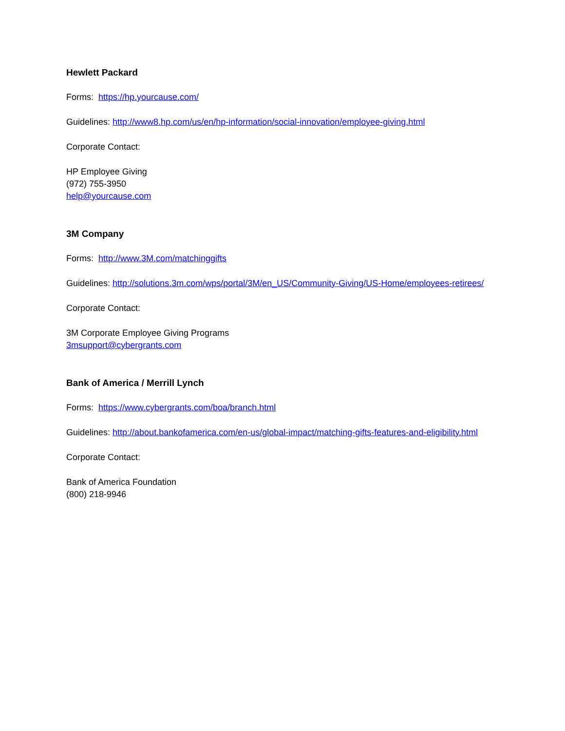Hewlett Packard
Forms: https://hp.yourcause.com/
Guidelines: http://www8.hp.com/us/en/hp-information/social-innovation/employee-giving.html
Corporate Contact:
HP Employee Giving
(972) 755-3950
help@yourcause.com
3M Company
Forms: http://www.3M.com/matchinggifts
Guidelines: http://solutions.3m.com/wps/portal/3M/en_US/Community-Giving/US-Home/employees-retirees/
Corporate Contact:
3M Corporate Employee Giving Programs
3msupport@cybergrants.com
Bank of America / Merrill Lynch
Forms: https://www.cybergrants.com/boa/branch.html
Guidelines: http://about.bankofamerica.com/en-us/global-impact/matching-gifts-features-and-eligibility.html
Corporate Contact:
Bank of America Foundation
(800) 218-9946